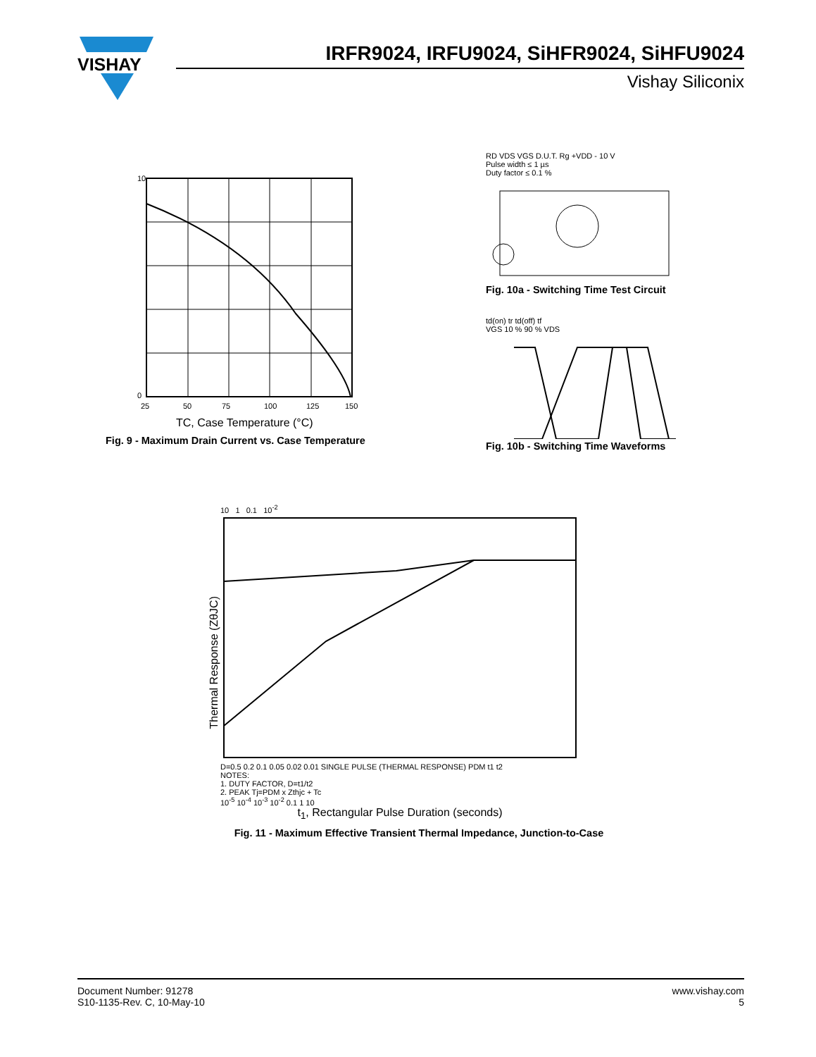VISHAY
IRFR9024, IRFU9024, SiHFR9024, SiHFU9024
Vishay Siliconix
10
0
25
50
75
100
125
150
TC, Case Temperature (°C)
Fig. 9 - Maximum Drain Current vs. Case Temperature
-ID, Drain Current (Amps)
RD VDS VGS D.U.T. Rg +VDD - 10 V
Pulse width ≤ 1 µs
Duty factor ≤ 0.1 %
Fig. 10a - Switching Time Test Circuit
td(on) tr td(off) tf
VGS 10 % 90 % VDS
Fig. 10b - Switching Time Waveforms
Thermal Response (ZθJC)
10 1 0.1 10<sup>-2</sup>
D=0.5 0.2 0.1 0.05 0.02 0.01 SINGLE PULSE (THERMAL RESPONSE) PDM t1 t2
NOTES:
1. DUTY FACTOR, D=t1/t2
2. PEAK Tj=PDM x Zthjc + Tc
10<sup>-5</sup> 10<sup>-4</sup> 10<sup>-3</sup> 10<sup>-2</sup> 0.1 1 10
t<sub>1</sub>, Rectangular Pulse Duration (seconds)
Fig. 11 - Maximum Effective Transient Thermal Impedance, Junction-to-Case
Document Number: 91278
S10-1135-Rev. C, 10-May-10
www.vishay.com
5